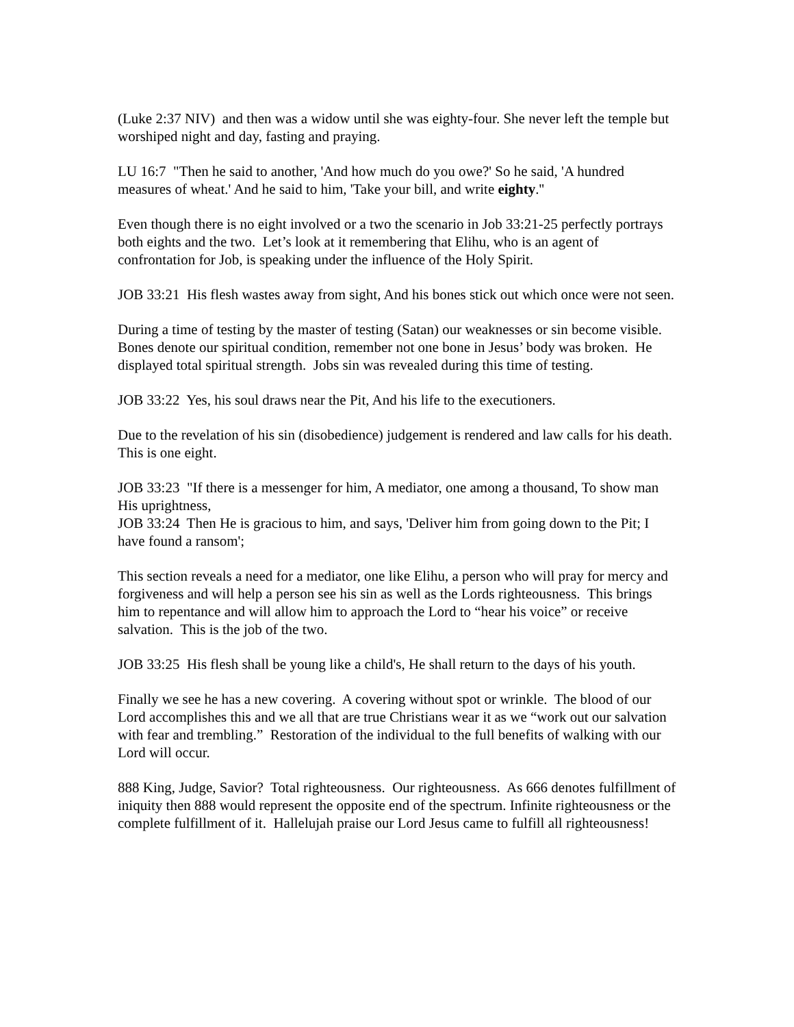(Luke 2:37 NIV) and then was a widow until she was eighty-four. She never left the temple but worshiped night and day, fasting and praying.
LU 16:7 "Then he said to another, 'And how much do you owe?' So he said, 'A hundred measures of wheat.' And he said to him, 'Take your bill, and write eighty.''
Even though there is no eight involved or a two the scenario in Job 33:21-25 perfectly portrays both eights and the two. Let’s look at it remembering that Elihu, who is an agent of confrontation for Job, is speaking under the influence of the Holy Spirit.
JOB 33:21 His flesh wastes away from sight, And his bones stick out which once were not seen.
During a time of testing by the master of testing (Satan) our weaknesses or sin become visible. Bones denote our spiritual condition, remember not one bone in Jesus’ body was broken. He displayed total spiritual strength. Jobs sin was revealed during this time of testing.
JOB 33:22 Yes, his soul draws near the Pit, And his life to the executioners.
Due to the revelation of his sin (disobedience) judgement is rendered and law calls for his death. This is one eight.
JOB 33:23 "If there is a messenger for him, A mediator, one among a thousand, To show man His uprightness,
JOB 33:24 Then He is gracious to him, and says, 'Deliver him from going down to the Pit; I have found a ransom';
This section reveals a need for a mediator, one like Elihu, a person who will pray for mercy and forgiveness and will help a person see his sin as well as the Lords righteousness. This brings him to repentance and will allow him to approach the Lord to “hear his voice” or receive salvation. This is the job of the two.
JOB 33:25 His flesh shall be young like a child's, He shall return to the days of his youth.
Finally we see he has a new covering. A covering without spot or wrinkle. The blood of our Lord accomplishes this and we all that are true Christians wear it as we “work out our salvation with fear and trembling.” Restoration of the individual to the full benefits of walking with our Lord will occur.
888 King, Judge, Savior? Total righteousness. Our righteousness. As 666 denotes fulfillment of iniquity then 888 would represent the opposite end of the spectrum. Infinite righteousness or the complete fulfillment of it. Hallelujah praise our Lord Jesus came to fulfill all righteousness!